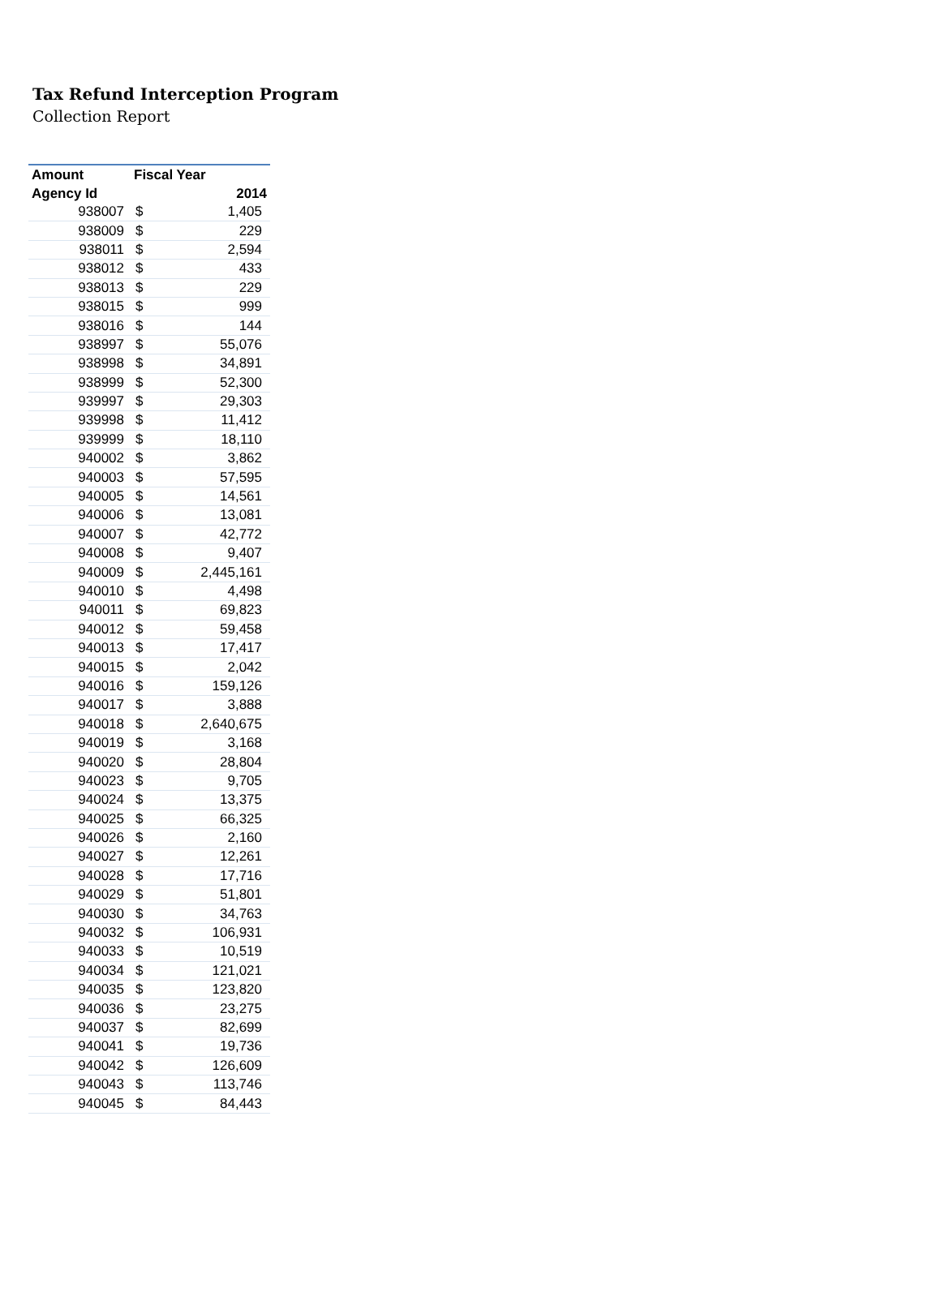Tax Refund Interception Program
Collection Report
| Amount | Fiscal Year | |
| --- | --- | --- |
| Agency Id | 2014 | |
| 938007 | $ | 1,405 |
| 938009 | $ | 229 |
| 938011 | $ | 2,594 |
| 938012 | $ | 433 |
| 938013 | $ | 229 |
| 938015 | $ | 999 |
| 938016 | $ | 144 |
| 938997 | $ | 55,076 |
| 938998 | $ | 34,891 |
| 938999 | $ | 52,300 |
| 939997 | $ | 29,303 |
| 939998 | $ | 11,412 |
| 939999 | $ | 18,110 |
| 940002 | $ | 3,862 |
| 940003 | $ | 57,595 |
| 940005 | $ | 14,561 |
| 940006 | $ | 13,081 |
| 940007 | $ | 42,772 |
| 940008 | $ | 9,407 |
| 940009 | $ | 2,445,161 |
| 940010 | $ | 4,498 |
| 940011 | $ | 69,823 |
| 940012 | $ | 59,458 |
| 940013 | $ | 17,417 |
| 940015 | $ | 2,042 |
| 940016 | $ | 159,126 |
| 940017 | $ | 3,888 |
| 940018 | $ | 2,640,675 |
| 940019 | $ | 3,168 |
| 940020 | $ | 28,804 |
| 940023 | $ | 9,705 |
| 940024 | $ | 13,375 |
| 940025 | $ | 66,325 |
| 940026 | $ | 2,160 |
| 940027 | $ | 12,261 |
| 940028 | $ | 17,716 |
| 940029 | $ | 51,801 |
| 940030 | $ | 34,763 |
| 940032 | $ | 106,931 |
| 940033 | $ | 10,519 |
| 940034 | $ | 121,021 |
| 940035 | $ | 123,820 |
| 940036 | $ | 23,275 |
| 940037 | $ | 82,699 |
| 940041 | $ | 19,736 |
| 940042 | $ | 126,609 |
| 940043 | $ | 113,746 |
| 940045 | $ | 84,443 |